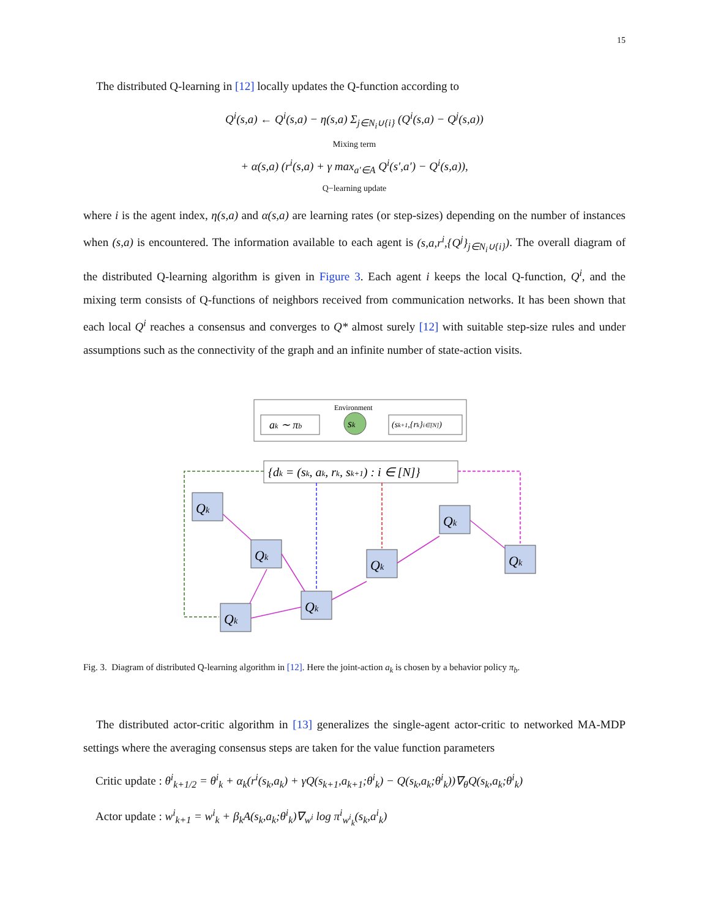15
The distributed Q-learning in [12] locally updates the Q-function according to
Q<sup>i</sup>(s,a) ← Q<sup>i</sup>(s,a) − η(s,a) Σ<sub>j∈N<sub>i</sub>∪{i}</sub> (Q<sup>i</sup>(s,a) − Q<sup>j</sup>(s,a))
Mixing term
+ α(s,a) (r<sup>i</sup>(s,a) + γ max<sub>a′∈A</sub> Q<sup>i</sup>(s′,a′) − Q<sup>i</sup>(s,a)),
Q−learning update
where i is the agent index, η(s,a) and α(s,a) are learning rates (or step-sizes) depending on the number of instances when (s,a) is encountered. The information available to each agent is (s,a,r<sup>i</sup>,{Q<sup>j</sup>}<sub>j∈N<sub>i</sub>∪{i}</sub>). The overall diagram of the distributed Q-learning algorithm is given in Figure 3. Each agent i keeps the local Q-function, Q<sup>i</sup>, and the mixing term consists of Q-functions of neighbors received from communication networks. It has been shown that each local Q<sup>i</sup> reaches a consensus and converges to Q* almost surely [12] with suitable step-size rules and under assumptions such as the connectivity of the graph and an infinite number of state-action visits.
Environment
ak ∼ πb
sk
(sk+1,{rk}i∈[N])
{dk = (sk, ak, rk, sk+1) : i ∈ [N]}
Qk
Qk
Qk
Qk
Qk
Qk
Qk
Fig. 3. Diagram of distributed Q-learning algorithm in [12]. Here the joint-action a<sub>k</sub> is chosen by a behavior policy π<sub>b</sub>.
The distributed actor-critic algorithm in [13] generalizes the single-agent actor-critic to networked MA-MDP settings where the averaging consensus steps are taken for the value function parameters
Critic update : θ<sup>i</sup><sub>k+1/2</sub> = θ<sup>i</sup><sub>k</sub> + α<sub>k</sub>(r<sup>i</sup>(s<sub>k</sub>,a<sub>k</sub>) + γQ(s<sub>k+1</sub>,a<sub>k+1</sub>;θ<sup>i</sup><sub>k</sub>) − Q(s<sub>k</sub>,a<sub>k</sub>;θ<sup>i</sup><sub>k</sub>))∇<sub>θ</sub>Q(s<sub>k</sub>,a<sub>k</sub>;θ<sup>i</sup><sub>k</sub>)
Actor update : w<sup>i</sup><sub>k+1</sub> = w<sup>i</sup><sub>k</sub> + β<sub>k</sub>A(s<sub>k</sub>,a<sub>k</sub>;θ<sup>i</sup><sub>k</sub>)∇<sub>w<sup>i</sup></sub> log π<sup>i</sup><sub>w<sup>i</sup><sub>k</sub></sub>(s<sub>k</sub>,a<sup>i</sup><sub>k</sub>)